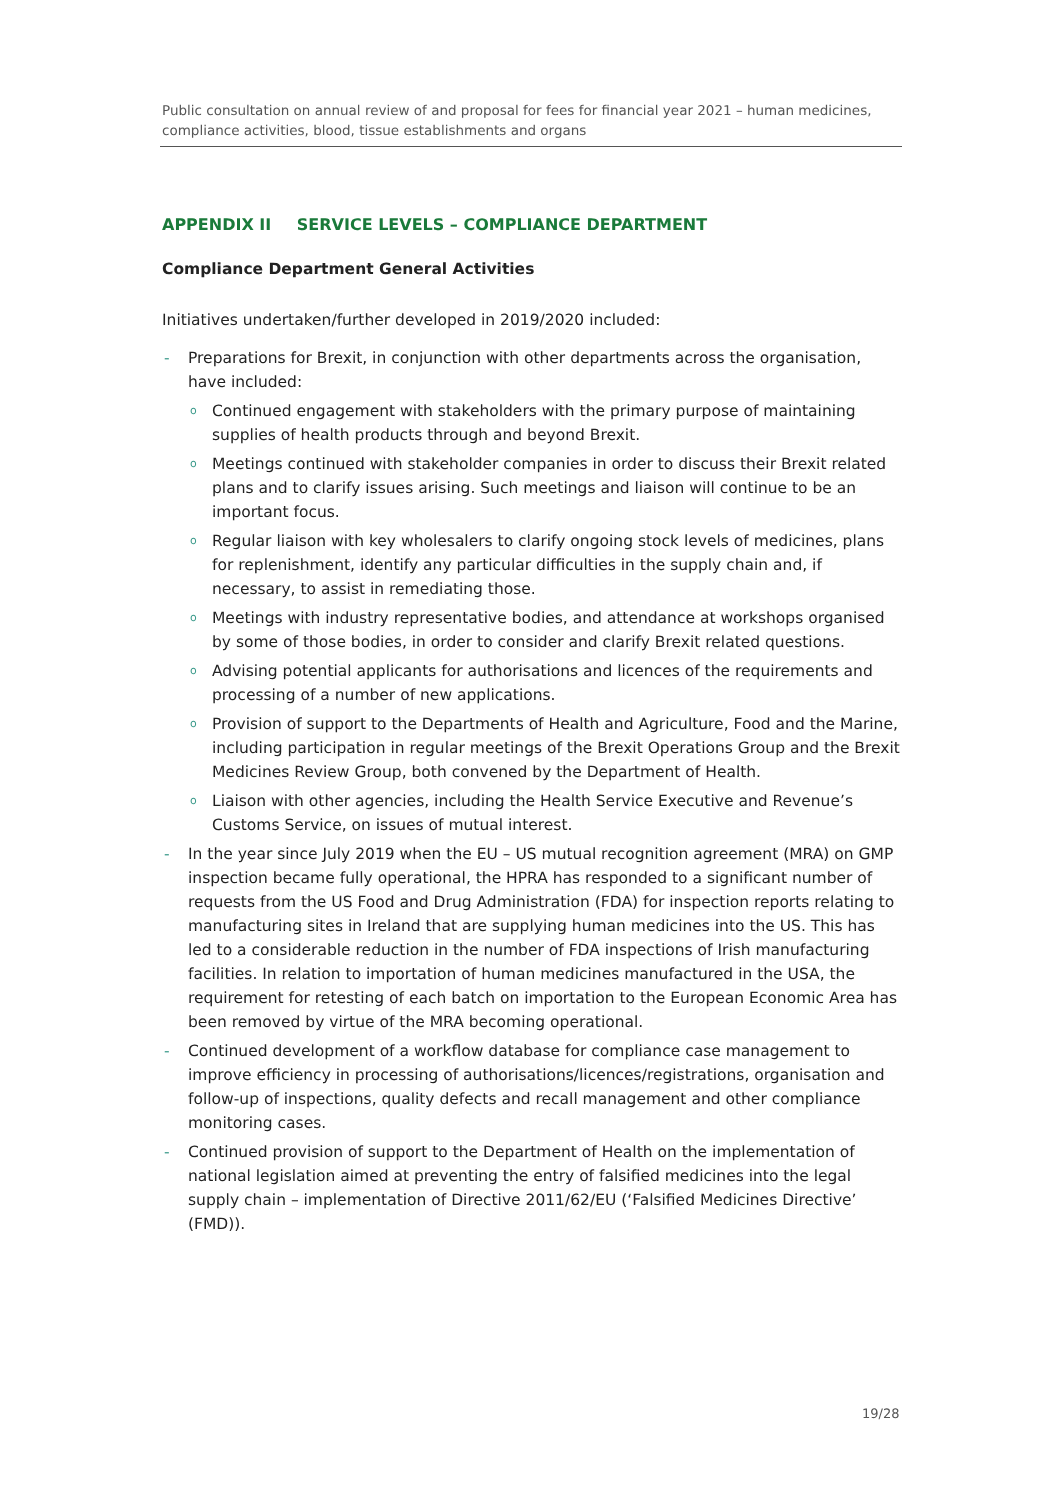Public consultation on annual review of and proposal for fees for financial year 2021 – human medicines, compliance activities, blood, tissue establishments and organs
APPENDIX II SERVICE LEVELS – COMPLIANCE DEPARTMENT
Compliance Department General Activities
Initiatives undertaken/further developed in 2019/2020 included:
- Preparations for Brexit, in conjunction with other departments across the organisation, have included:
o Continued engagement with stakeholders with the primary purpose of maintaining supplies of health products through and beyond Brexit.
o Meetings continued with stakeholder companies in order to discuss their Brexit related plans and to clarify issues arising. Such meetings and liaison will continue to be an important focus.
o Regular liaison with key wholesalers to clarify ongoing stock levels of medicines, plans for replenishment, identify any particular difficulties in the supply chain and, if necessary, to assist in remediating those.
o Meetings with industry representative bodies, and attendance at workshops organised by some of those bodies, in order to consider and clarify Brexit related questions.
o Advising potential applicants for authorisations and licences of the requirements and processing of a number of new applications.
o Provision of support to the Departments of Health and Agriculture, Food and the Marine, including participation in regular meetings of the Brexit Operations Group and the Brexit Medicines Review Group, both convened by the Department of Health.
o Liaison with other agencies, including the Health Service Executive and Revenue’s Customs Service, on issues of mutual interest.
- In the year since July 2019 when the EU – US mutual recognition agreement (MRA) on GMP inspection became fully operational, the HPRA has responded to a significant number of requests from the US Food and Drug Administration (FDA) for inspection reports relating to manufacturing sites in Ireland that are supplying human medicines into the US. This has led to a considerable reduction in the number of FDA inspections of Irish manufacturing facilities. In relation to importation of human medicines manufactured in the USA, the requirement for retesting of each batch on importation to the European Economic Area has been removed by virtue of the MRA becoming operational.
- Continued development of a workflow database for compliance case management to improve efficiency in processing of authorisations/licences/registrations, organisation and follow-up of inspections, quality defects and recall management and other compliance monitoring cases.
- Continued provision of support to the Department of Health on the implementation of national legislation aimed at preventing the entry of falsified medicines into the legal supply chain – implementation of Directive 2011/62/EU (‘Falsified Medicines Directive’ (FMD)).
19/28